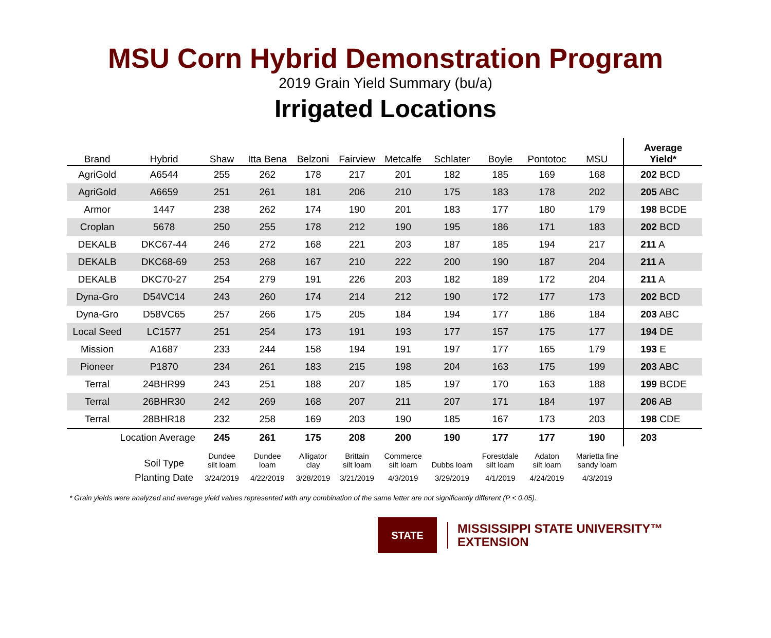MSU Corn Hybrid Demonstration Program
2019 Grain Yield Summary (bu/a)
Irrigated Locations
| Brand | Hybrid | Shaw | Itta Bena | Belzoni | Fairview | Metcalfe | Schlater | Boyle | Pontotoc | MSU | Average Yield* |
| --- | --- | --- | --- | --- | --- | --- | --- | --- | --- | --- | --- |
| AgriGold | A6544 | 255 | 262 | 178 | 217 | 201 | 182 | 185 | 169 | 168 | 202 BCD |
| AgriGold | A6659 | 251 | 261 | 181 | 206 | 210 | 175 | 183 | 178 | 202 | 205 ABC |
| Armor | 1447 | 238 | 262 | 174 | 190 | 201 | 183 | 177 | 180 | 179 | 198 BCDE |
| Croplan | 5678 | 250 | 255 | 178 | 212 | 190 | 195 | 186 | 171 | 183 | 202 BCD |
| DEKALB | DKC67-44 | 246 | 272 | 168 | 221 | 203 | 187 | 185 | 194 | 217 | 211 A |
| DEKALB | DKC68-69 | 253 | 268 | 167 | 210 | 222 | 200 | 190 | 187 | 204 | 211 A |
| DEKALB | DKC70-27 | 254 | 279 | 191 | 226 | 203 | 182 | 189 | 172 | 204 | 211 A |
| Dyna-Gro | D54VC14 | 243 | 260 | 174 | 214 | 212 | 190 | 172 | 177 | 173 | 202 BCD |
| Dyna-Gro | D58VC65 | 257 | 266 | 175 | 205 | 184 | 194 | 177 | 186 | 184 | 203 ABC |
| Local Seed | LC1577 | 251 | 254 | 173 | 191 | 193 | 177 | 157 | 175 | 177 | 194 DE |
| Mission | A1687 | 233 | 244 | 158 | 194 | 191 | 197 | 177 | 165 | 179 | 193 E |
| Pioneer | P1870 | 234 | 261 | 183 | 215 | 198 | 204 | 163 | 175 | 199 | 203 ABC |
| Terral | 24BHR99 | 243 | 251 | 188 | 207 | 185 | 197 | 170 | 163 | 188 | 199 BCDE |
| Terral | 26BHR30 | 242 | 269 | 168 | 207 | 211 | 207 | 171 | 184 | 197 | 206 AB |
| Terral | 28BHR18 | 232 | 258 | 169 | 203 | 190 | 185 | 167 | 173 | 203 | 198 CDE |
| Location Average | | 245 | 261 | 175 | 208 | 200 | 190 | 177 | 177 | 190 | 203 |
| | Soil Type | Dundee silt loam | Dundee loam | Alligator clay | Brittain silt loam | Commerce silt loam | Dubbs loam | Forestdale silt loam | Adaton silt loam | Marietta fine sandy loam | |
| | Planting Date | 3/24/2019 | 4/22/2019 | 3/28/2019 | 3/21/2019 | 4/3/2019 | 3/29/2019 | 4/1/2019 | 4/24/2019 | 4/3/2019 | |
* Grain yields were analyzed and average yield values represented with any combination of the same letter are not significantly different (P < 0.05).
STATE
MISSISSIPPI STATE UNIVERSITY™
EXTENSION